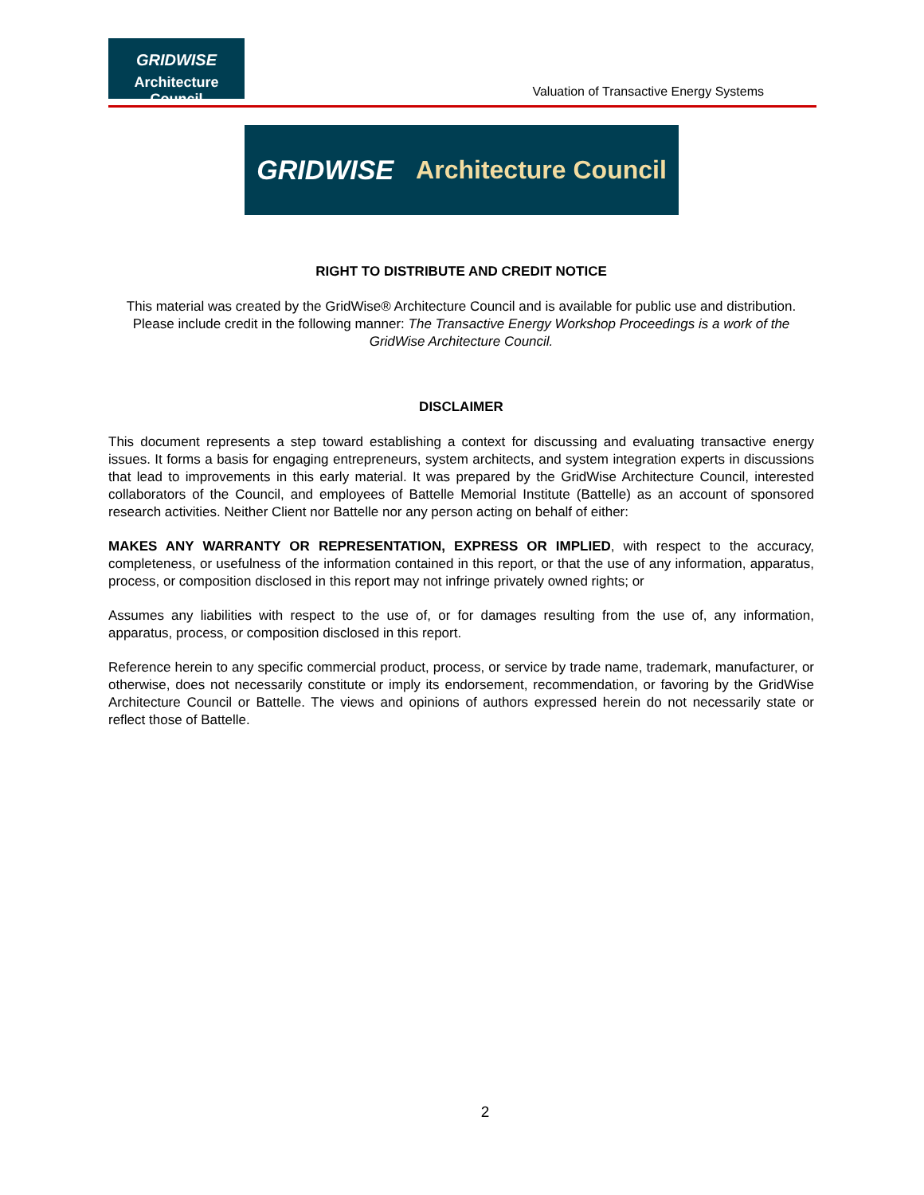GRIDWISE
Architecture Council
Valuation of Transactive Energy Systems
GRIDWISE Architecture Council
RIGHT TO DISTRIBUTE AND CREDIT NOTICE
This material was created by the GridWise® Architecture Council and is available for public use and distribution. Please include credit in the following manner: The Transactive Energy Workshop Proceedings is a work of the GridWise Architecture Council.
DISCLAIMER
This document represents a step toward establishing a context for discussing and evaluating transactive energy issues. It forms a basis for engaging entrepreneurs, system architects, and system integration experts in discussions that lead to improvements in this early material. It was prepared by the GridWise Architecture Council, interested collaborators of the Council, and employees of Battelle Memorial Institute (Battelle) as an account of sponsored research activities. Neither Client nor Battelle nor any person acting on behalf of either:
MAKES ANY WARRANTY OR REPRESENTATION, EXPRESS OR IMPLIED, with respect to the accuracy, completeness, or usefulness of the information contained in this report, or that the use of any information, apparatus, process, or composition disclosed in this report may not infringe privately owned rights; or
Assumes any liabilities with respect to the use of, or for damages resulting from the use of, any information, apparatus, process, or composition disclosed in this report.
Reference herein to any specific commercial product, process, or service by trade name, trademark, manufacturer, or otherwise, does not necessarily constitute or imply its endorsement, recommendation, or favoring by the GridWise Architecture Council or Battelle. The views and opinions of authors expressed herein do not necessarily state or reflect those of Battelle.
2